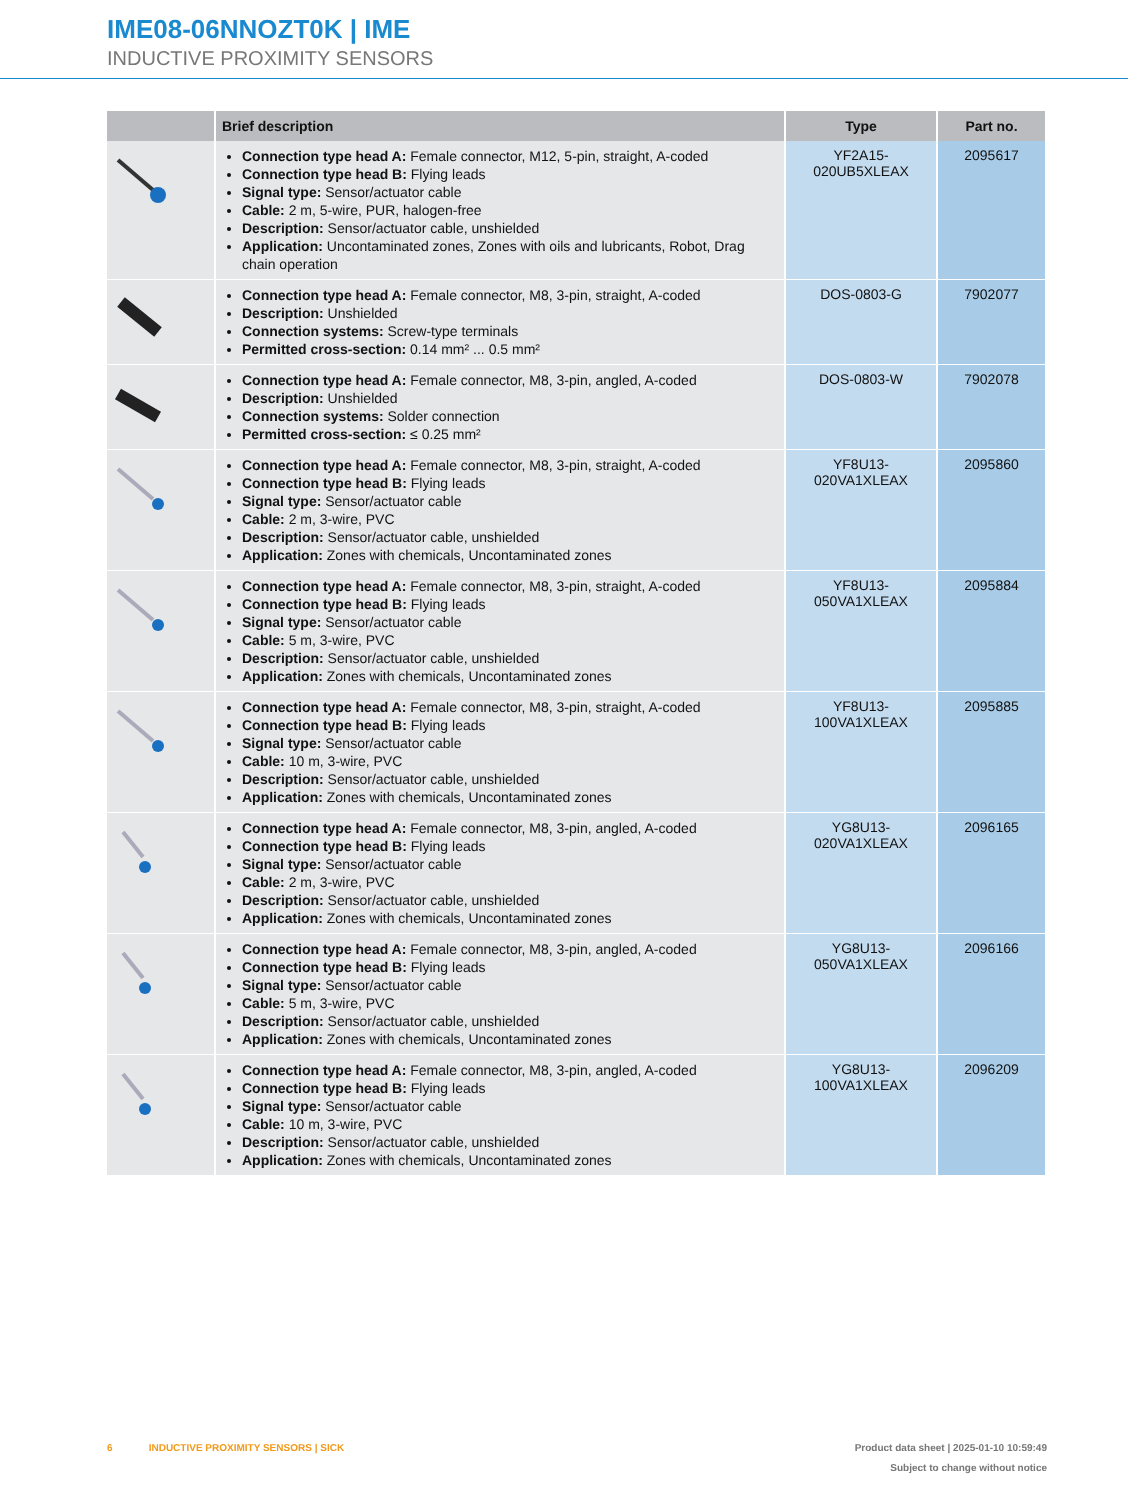IME08-06NNOZT0K | IME
INDUCTIVE PROXIMITY SENSORS
| | Brief description | Type | Part no. |
| --- | --- | --- | --- |
| | Connection type head A: Female connector, M12, 5-pin, straight, A-coded Connection type head B: Flying leads Signal type: Sensor/actuator cable Cable: 2 m, 5-wire, PUR, halogen-free Description: Sensor/actuator cable, unshielded Application: Uncontaminated zones, Zones with oils and lubricants, Robot, Drag chain operation | YF2A15- 020UB5XLEAX | 2095617 |
| | Connection type head A: Female connector, M8, 3-pin, straight, A-coded Description: Unshielded Connection systems: Screw-type terminals Permitted cross-section: 0.14 mm² ... 0.5 mm² | DOS-0803-G | 7902077 |
| | Connection type head A: Female connector, M8, 3-pin, angled, A-coded Description: Unshielded Connection systems: Solder connection Permitted cross-section: ≤ 0.25 mm² | DOS-0803-W | 7902078 |
| | Connection type head A: Female connector, M8, 3-pin, straight, A-coded Connection type head B: Flying leads Signal type: Sensor/actuator cable Cable: 2 m, 3-wire, PVC Description: Sensor/actuator cable, unshielded Application: Zones with chemicals, Uncontaminated zones | YF8U13- 020VA1XLEAX | 2095860 |
| | Connection type head A: Female connector, M8, 3-pin, straight, A-coded Connection type head B: Flying leads Signal type: Sensor/actuator cable Cable: 5 m, 3-wire, PVC Description: Sensor/actuator cable, unshielded Application: Zones with chemicals, Uncontaminated zones | YF8U13- 050VA1XLEAX | 2095884 |
| | Connection type head A: Female connector, M8, 3-pin, straight, A-coded Connection type head B: Flying leads Signal type: Sensor/actuator cable Cable: 10 m, 3-wire, PVC Description: Sensor/actuator cable, unshielded Application: Zones with chemicals, Uncontaminated zones | YF8U13- 100VA1XLEAX | 2095885 |
| | Connection type head A: Female connector, M8, 3-pin, angled, A-coded Connection type head B: Flying leads Signal type: Sensor/actuator cable Cable: 2 m, 3-wire, PVC Description: Sensor/actuator cable, unshielded Application: Zones with chemicals, Uncontaminated zones | YG8U13- 020VA1XLEAX | 2096165 |
| | Connection type head A: Female connector, M8, 3-pin, angled, A-coded Connection type head B: Flying leads Signal type: Sensor/actuator cable Cable: 5 m, 3-wire, PVC Description: Sensor/actuator cable, unshielded Application: Zones with chemicals, Uncontaminated zones | YG8U13- 050VA1XLEAX | 2096166 |
| | Connection type head A: Female connector, M8, 3-pin, angled, A-coded Connection type head B: Flying leads Signal type: Sensor/actuator cable Cable: 10 m, 3-wire, PVC Description: Sensor/actuator cable, unshielded Application: Zones with chemicals, Uncontaminated zones | YG8U13- 100VA1XLEAX | 2096209 |
6 INDUCTIVE PROXIMITY SENSORS | SICK
Product data sheet | 2025-01-10 10:59:49
Subject to change without notice